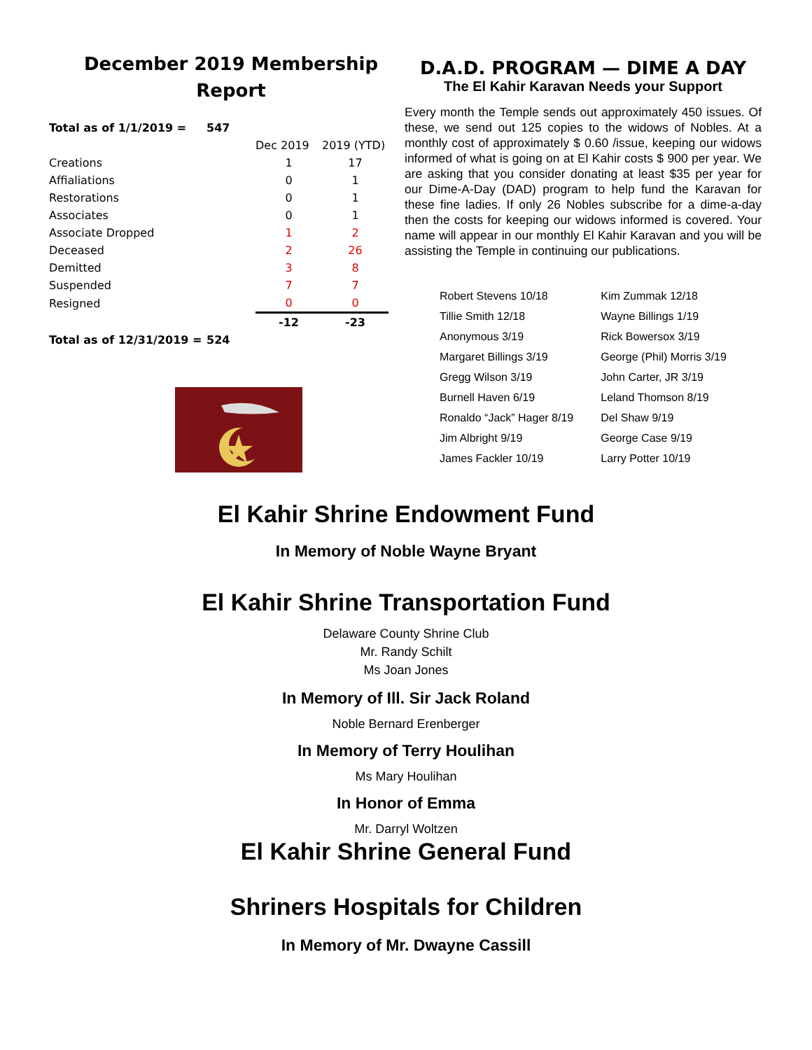December 2019 Membership Report
| Total as of 1/1/2019 = | 547 | | |
| | | Dec 2019 | 2019 (YTD) |
| Creations | | 1 | 17 |
| Affialiations | | 0 | 1 |
| Restorations | | 0 | 1 |
| Associates | | 0 | 1 |
| Associate Dropped | | 1 | 2 |
| Deceased | | 2 | 26 |
| Demitted | | 3 | 8 |
| Suspended | | 7 | 7 |
| Resigned | | 0 | 0 |
| | | -12 | -23 |
| Total as of 12/31/2019 = | 524 | | |
D.A.D. PROGRAM — DIME A DAY
The El Kahir Karavan Needs your Support
Every month the Temple sends out approximately 450 issues. Of these, we send out 125 copies to the widows of Nobles. At a monthly cost of approximately $ 0.60 /issue, keeping our widows informed of what is going on at El Kahir costs $ 900 per year. We are asking that you consider donating at least $35 per year for our Dime-A-Day (DAD) program to help fund the Karavan for these fine ladies. If only 26 Nobles subscribe for a dime-a-day then the costs for keeping our widows informed is covered. Your name will appear in our monthly El Kahir Karavan and you will be assisting the Temple in continuing our publications.
| Robert Stevens 10/18 | Kim Zummak 12/18 |
| Tillie Smith 12/18 | Wayne Billings 1/19 |
| Anonymous 3/19 | Rick Bowersox 3/19 |
| Margaret Billings 3/19 | George (Phil) Morris 3/19 |
| Gregg Wilson 3/19 | John Carter, JR 3/19 |
| Burnell Haven 6/19 | Leland Thomson 8/19 |
| Ronaldo “Jack” Hager 8/19 | Del Shaw 9/19 |
| Jim Albright 9/19 | George Case 9/19 |
| James Fackler 10/19 | Larry Potter 10/19 |
El Kahir Shrine Endowment Fund
In Memory of Noble Wayne Bryant
El Kahir Shrine Transportation Fund
Delaware County Shrine Club
Mr. Randy Schilt
Ms Joan Jones
In Memory of Ill. Sir Jack Roland
Noble Bernard Erenberger
In Memory of Terry Houlihan
Ms Mary Houlihan
In Honor of Emma
Mr. Darryl Woltzen
El Kahir Shrine General Fund
Shriners Hospitals for Children
In Memory of Mr. Dwayne Cassill